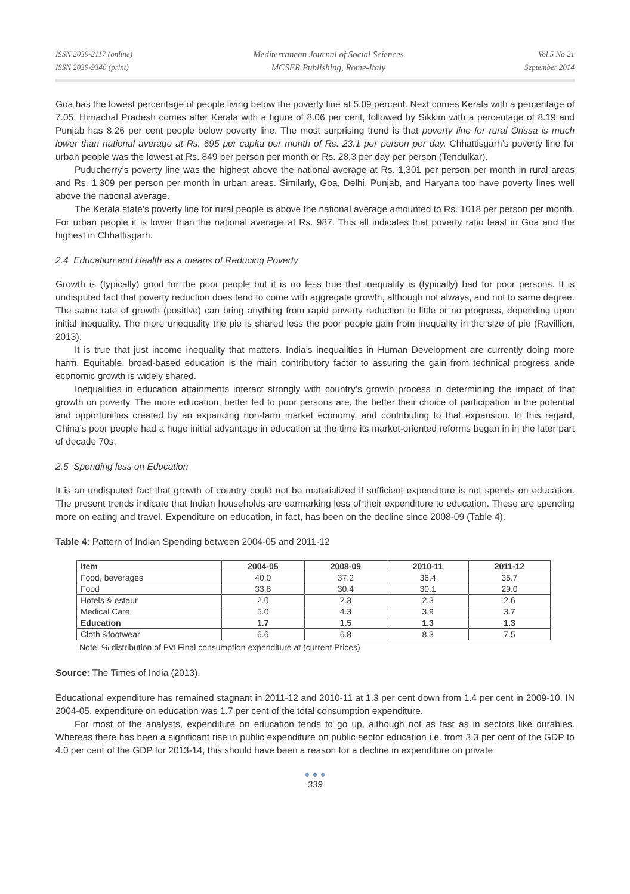ISSN 2039-2117 (online)
ISSN 2039-9340 (print)
Mediterranean Journal of Social Sciences
MCSER Publishing, Rome-Italy
Vol 5 No 21
September 2014
Goa has the lowest percentage of people living below the poverty line at 5.09 percent. Next comes Kerala with a percentage of 7.05. Himachal Pradesh comes after Kerala with a figure of 8.06 per cent, followed by Sikkim with a percentage of 8.19 and Punjab has 8.26 per cent people below poverty line. The most surprising trend is that poverty line for rural Orissa is much lower than national average at Rs. 695 per capita per month of Rs. 23.1 per person per day. Chhattisgarh’s poverty line for urban people was the lowest at Rs. 849 per person per month or Rs. 28.3 per day per person (Tendulkar).
Puducherry’s poverty line was the highest above the national average at Rs. 1,301 per person per month in rural areas and Rs. 1,309 per person per month in urban areas. Similarly, Goa, Delhi, Punjab, and Haryana too have poverty lines well above the national average.
The Kerala state’s poverty line for rural people is above the national average amounted to Rs. 1018 per person per month. For urban people it is lower than the national average at Rs. 987. This all indicates that poverty ratio least in Goa and the highest in Chhattisgarh.
2.4 Education and Health as a means of Reducing Poverty
Growth is (typically) good for the poor people but it is no less true that inequality is (typically) bad for poor persons. It is undisputed fact that poverty reduction does tend to come with aggregate growth, although not always, and not to same degree. The same rate of growth (positive) can bring anything from rapid poverty reduction to little or no progress, depending upon initial inequality. The more unequality the pie is shared less the poor people gain from inequality in the size of pie (Ravillion, 2013).
It is true that just income inequality that matters. India’s inequalities in Human Development are currently doing more harm. Equitable, broad-based education is the main contributory factor to assuring the gain from technical progress ande economic growth is widely shared.
Inequalities in education attainments interact strongly with country’s growth process in determining the impact of that growth on poverty. The more education, better fed to poor persons are, the better their choice of participation in the potential and opportunities created by an expanding non-farm market economy, and contributing to that expansion. In this regard, China’s poor people had a huge initial advantage in education at the time its market-oriented reforms began in in the later part of decade 70s.
2.5 Spending less on Education
It is an undisputed fact that growth of country could not be materialized if sufficient expenditure is not spends on education. The present trends indicate that Indian households are earmarking less of their expenditure to education. These are spending more on eating and travel. Expenditure on education, in fact, has been on the decline since 2008-09 (Table 4).
Table 4: Pattern of Indian Spending between 2004-05 and 2011-12
| Item | 2004-05 | 2008-09 | 2010-11 | 2011-12 |
| --- | --- | --- | --- | --- |
| Food, beverages | 40.0 | 37.2 | 36.4 | 35.7 |
| Food | 33.8 | 30.4 | 30.1 | 29.0 |
| Hotels & estaur | 2.0 | 2.3 | 2.3 | 2.6 |
| Medical Care | 5.0 | 4.3 | 3.9 | 3.7 |
| Education | 1.7 | 1.5 | 1.3 | 1.3 |
| Cloth &footwear | 6.6 | 6.8 | 8.3 | 7.5 |
Note: % distribution of Pvt Final consumption expenditure at (current Prices)
Source: The Times of India (2013).
Educational expenditure has remained stagnant in 2011-12 and 2010-11 at 1.3 per cent down from 1.4 per cent in 2009-10. IN 2004-05, expenditure on education was 1.7 per cent of the total consumption expenditure.
For most of the analysts, expenditure on education tends to go up, although not as fast as in sectors like durables. Whereas there has been a significant rise in public expenditure on public sector education i.e. from 3.3 per cent of the GDP to 4.0 per cent of the GDP for 2013-14, this should have been a reason for a decline in expenditure on private
● ● ●
339